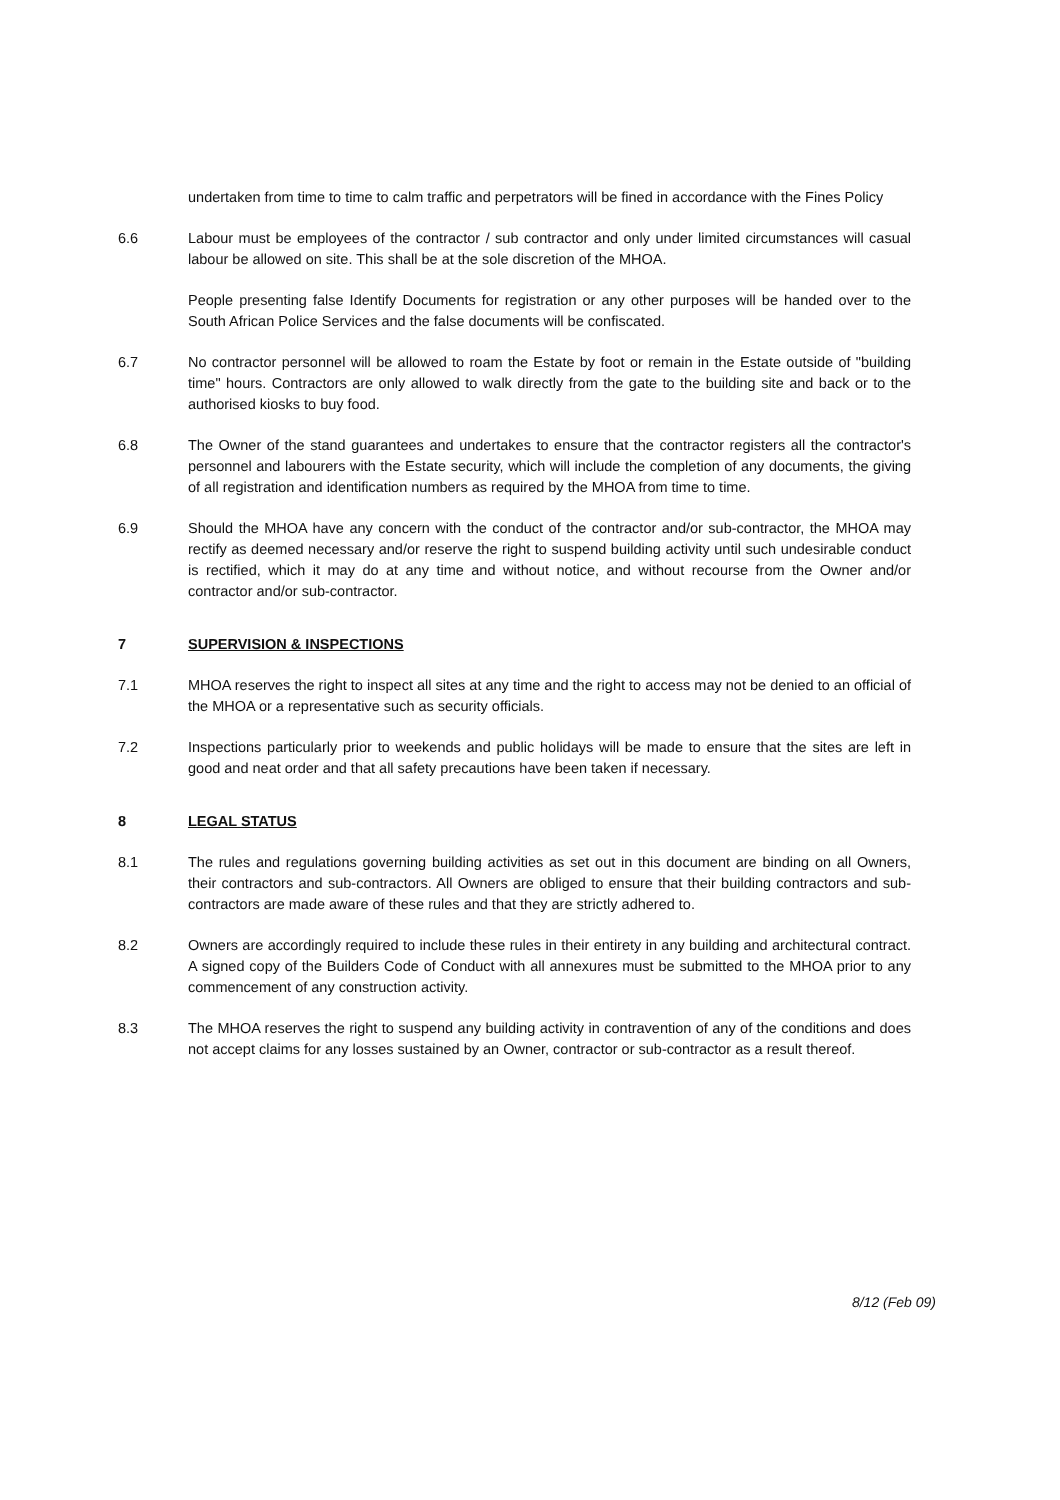undertaken from time to time to calm traffic and perpetrators will be fined in accordance with the Fines Policy
6.6 Labour must be employees of the contractor / sub contractor and only under limited circumstances will casual labour be allowed on site. This shall be at the sole discretion of the MHOA.
People presenting false Identify Documents for registration or any other purposes will be handed over to the South African Police Services and the false documents will be confiscated.
6.7 No contractor personnel will be allowed to roam the Estate by foot or remain in the Estate outside of "building time" hours. Contractors are only allowed to walk directly from the gate to the building site and back or to the authorised kiosks to buy food.
6.8 The Owner of the stand guarantees and undertakes to ensure that the contractor registers all the contractor's personnel and labourers with the Estate security, which will include the completion of any documents, the giving of all registration and identification numbers as required by the MHOA from time to time.
6.9 Should the MHOA have any concern with the conduct of the contractor and/or sub-contractor, the MHOA may rectify as deemed necessary and/or reserve the right to suspend building activity until such undesirable conduct is rectified, which it may do at any time and without notice, and without recourse from the Owner and/or contractor and/or sub-contractor.
7 SUPERVISION & INSPECTIONS
7.1 MHOA reserves the right to inspect all sites at any time and the right to access may not be denied to an official of the MHOA or a representative such as security officials.
7.2 Inspections particularly prior to weekends and public holidays will be made to ensure that the sites are left in good and neat order and that all safety precautions have been taken if necessary.
8 LEGAL STATUS
8.1 The rules and regulations governing building activities as set out in this document are binding on all Owners, their contractors and sub-contractors. All Owners are obliged to ensure that their building contractors and sub-contractors are made aware of these rules and that they are strictly adhered to.
8.2 Owners are accordingly required to include these rules in their entirety in any building and architectural contract. A signed copy of the Builders Code of Conduct with all annexures must be submitted to the MHOA prior to any commencement of any construction activity.
8.3 The MHOA reserves the right to suspend any building activity in contravention of any of the conditions and does not accept claims for any losses sustained by an Owner, contractor or sub-contractor as a result thereof.
8/12 (Feb 09)